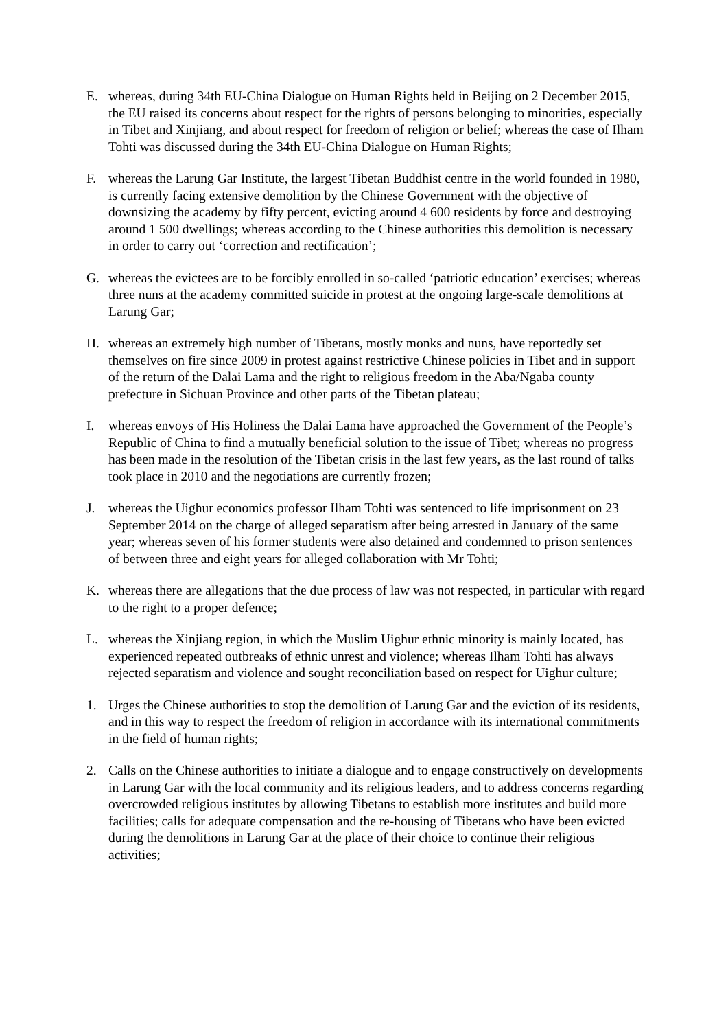E. whereas, during 34th EU-China Dialogue on Human Rights held in Beijing on 2 December 2015, the EU raised its concerns about respect for the rights of persons belonging to minorities, especially in Tibet and Xinjiang, and about respect for freedom of religion or belief; whereas the case of Ilham Tohti was discussed during the 34th EU-China Dialogue on Human Rights;
F. whereas the Larung Gar Institute, the largest Tibetan Buddhist centre in the world founded in 1980, is currently facing extensive demolition by the Chinese Government with the objective of downsizing the academy by fifty percent, evicting around 4 600 residents by force and destroying around 1 500 dwellings; whereas according to the Chinese authorities this demolition is necessary in order to carry out ‘correction and rectification’;
G. whereas the evictees are to be forcibly enrolled in so-called ‘patriotic education’ exercises; whereas three nuns at the academy committed suicide in protest at the ongoing large-scale demolitions at Larung Gar;
H. whereas an extremely high number of Tibetans, mostly monks and nuns, have reportedly set themselves on fire since 2009 in protest against restrictive Chinese policies in Tibet and in support of the return of the Dalai Lama and the right to religious freedom in the Aba/Ngaba county prefecture in Sichuan Province and other parts of the Tibetan plateau;
I. whereas envoys of His Holiness the Dalai Lama have approached the Government of the People’s Republic of China to find a mutually beneficial solution to the issue of Tibet; whereas no progress has been made in the resolution of the Tibetan crisis in the last few years, as the last round of talks took place in 2010 and the negotiations are currently frozen;
J. whereas the Uighur economics professor Ilham Tohti was sentenced to life imprisonment on 23 September 2014 on the charge of alleged separatism after being arrested in January of the same year; whereas seven of his former students were also detained and condemned to prison sentences of between three and eight years for alleged collaboration with Mr Tohti;
K. whereas there are allegations that the due process of law was not respected, in particular with regard to the right to a proper defence;
L. whereas the Xinjiang region, in which the Muslim Uighur ethnic minority is mainly located, has experienced repeated outbreaks of ethnic unrest and violence; whereas Ilham Tohti has always rejected separatism and violence and sought reconciliation based on respect for Uighur culture;
1. Urges the Chinese authorities to stop the demolition of Larung Gar and the eviction of its residents, and in this way to respect the freedom of religion in accordance with its international commitments in the field of human rights;
2. Calls on the Chinese authorities to initiate a dialogue and to engage constructively on developments in Larung Gar with the local community and its religious leaders, and to address concerns regarding overcrowded religious institutes by allowing Tibetans to establish more institutes and build more facilities; calls for adequate compensation and the re-housing of Tibetans who have been evicted during the demolitions in Larung Gar at the place of their choice to continue their religious activities;